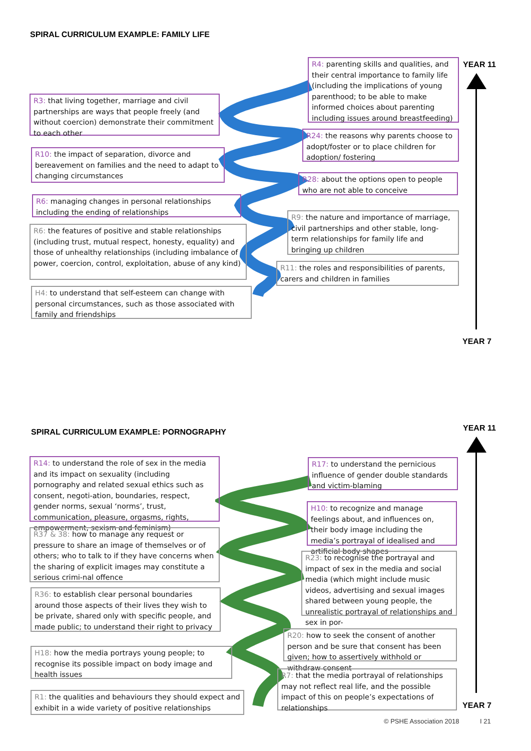SPIRAL CURRICULUM EXAMPLE: FAMILY LIFE
R4: parenting skills and qualities, and their central importance to family life (including the implications of young parenthood; to be able to make informed choices about parenting including issues around breastfeeding)
YEAR 11
R3: that living together, marriage and civil partnerships are ways that people freely (and without coercion) demonstrate their commitment to each other
R24: the reasons why parents choose to adopt/foster or to place children for adoption/ fostering
R10: the impact of separation, divorce and bereavement on families and the need to adapt to changing circumstances
R28: about the options open to people who are not able to conceive
R6: managing changes in personal relationships including the ending of relationships
R9: the nature and importance of marriage, civil partnerships and other stable, long-term relationships for family life and bringing up children
R6: the features of positive and stable relationships (including trust, mutual respect, honesty, equality) and those of unhealthy relationships (including imbalance of power, coercion, control, exploitation, abuse of any kind)
R11: the roles and responsibilities of parents, carers and children in families
H4: to understand that self-esteem can change with personal circumstances, such as those associated with family and friendships
YEAR 7
SPIRAL CURRICULUM EXAMPLE: PORNOGRAPHY
YEAR 11
R14: to understand the role of sex in the media and its impact on sexuality (including pornography and related sexual ethics such as consent, negoti-ation, boundaries, respect, gender norms, sexual ‘norms’, trust, communication, pleasure, orgasms, rights, empowerment, sexism and feminism)
R17: to understand the pernicious influence of gender double standards and victim-blaming
H10: to recognize and manage feelings about, and influences on, their body image including the media’s portrayal of idealised and artificial body shapes
R37 & 38: how to manage any request or pressure to share an image of themselves or of others; who to talk to if they have concerns when the sharing of explicit images may constitute a serious crimi-nal offence
R23: to recognise the portrayal and impact of sex in the media and social media (which might include music videos, advertising and sexual images shared between young people, the unrealistic portrayal of relationships and sex in por-
R36: to establish clear personal boundaries around those aspects of their lives they wish to be private, shared only with specific people, and made public; to understand their right to privacy
R20: how to seek the consent of another person and be sure that consent has been given; how to assertively withhold or withdraw consent
H18: how the media portrays young people; to recognise its possible impact on body image and health issues
R7: that the media portrayal of relationships may not reflect real life, and the possible impact of this on people’s expectations of relationships
R1: the qualities and behaviours they should expect and exhibit in a wide variety of positive relationships
YEAR 7
© PSHE Association 2018 I 21